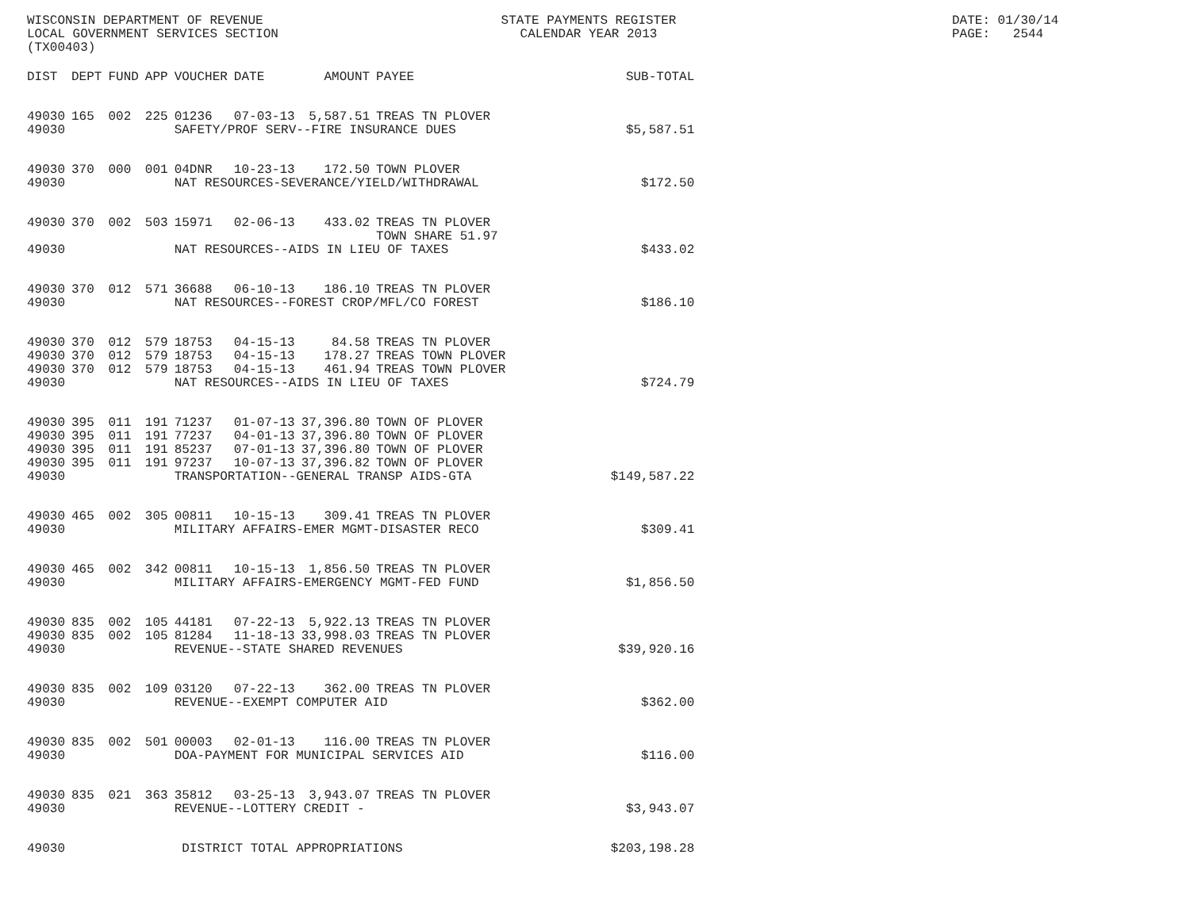WISCONSIN DEPARTMENT OF REVENUE LOCAL GOVERNMENT SERVICES SECTION (TX00403)
STATE PAYMENTS REGISTER CALENDAR YEAR 2013
DATE: 01/30/14 PAGE: 2544
| DIST | DEPT | FUND | APP | VOUCHER | DATE | AMOUNT | PAYEE | SUB-TOTAL |
| --- | --- | --- | --- | --- | --- | --- | --- | --- |
| 49030 | 165 | 002 | 225 | 01236 | 07-03-13 | 5,587.51 | TREAS TN PLOVER | |
| 49030 | | | | SAFETY/PROF SERV--FIRE INSURANCE DUES | | | | $5,587.51 |
| 49030 | 370 | 000 | 001 | 04DNR | 10-23-13 | 172.50 | TOWN PLOVER | |
| 49030 | | | | NAT RESOURCES-SEVERANCE/YIELD/WITHDRAWAL | | | | $172.50 |
| 49030 | 370 | 002 | 503 | 15971 | 02-06-13 | 433.02 | TREAS TN PLOVER TOWN SHARE 51.97 | |
| 49030 | | | | NAT RESOURCES--AIDS IN LIEU OF TAXES | | | | $433.02 |
| 49030 | 370 | 012 | 571 | 36688 | 06-10-13 | 186.10 | TREAS TN PLOVER | |
| 49030 | | | | NAT RESOURCES--FOREST CROP/MFL/CO FOREST | | | | $186.10 |
| 49030 | 370 | 012 | 579 | 18753 | 04-15-13 | 84.58 | TREAS TN PLOVER | |
| 49030 | 370 | 012 | 579 | 18753 | 04-15-13 | 178.27 | TREAS TOWN PLOVER | |
| 49030 | 370 | 012 | 579 | 18753 | 04-15-13 | 461.94 | TREAS TOWN PLOVER | |
| 49030 | | | | NAT RESOURCES--AIDS IN LIEU OF TAXES | | | | $724.79 |
| 49030 | 395 | 011 | 191 | 71237 | 01-07-13 | 37,396.80 | TOWN OF PLOVER | |
| 49030 | 395 | 011 | 191 | 77237 | 04-01-13 | 37,396.80 | TOWN OF PLOVER | |
| 49030 | 395 | 011 | 191 | 85237 | 07-01-13 | 37,396.80 | TOWN OF PLOVER | |
| 49030 | 395 | 011 | 191 | 97237 | 10-07-13 | 37,396.82 | TOWN OF PLOVER | |
| 49030 | | | | TRANSPORTATION--GENERAL TRANSP AIDS-GTA | | | | $149,587.22 |
| 49030 | 465 | 002 | 305 | 00811 | 10-15-13 | 309.41 | TREAS TN PLOVER | |
| 49030 | | | | MILITARY AFFAIRS-EMER MGMT-DISASTER RECO | | | | $309.41 |
| 49030 | 465 | 002 | 342 | 00811 | 10-15-13 | 1,856.50 | TREAS TN PLOVER | |
| 49030 | | | | MILITARY AFFAIRS-EMERGENCY MGMT-FED FUND | | | | $1,856.50 |
| 49030 | 835 | 002 | 105 | 44181 | 07-22-13 | 5,922.13 | TREAS TN PLOVER | |
| 49030 | 835 | 002 | 105 | 81284 | 11-18-13 | 33,998.03 | TREAS TN PLOVER | |
| 49030 | | | | REVENUE--STATE SHARED REVENUES | | | | $39,920.16 |
| 49030 | 835 | 002 | 109 | 03120 | 07-22-13 | 362.00 | TREAS TN PLOVER | |
| 49030 | | | | REVENUE--EXEMPT COMPUTER AID | | | | $362.00 |
| 49030 | 835 | 002 | 501 | 00003 | 02-01-13 | 116.00 | TREAS TN PLOVER | |
| 49030 | | | | DOA-PAYMENT FOR MUNICIPAL SERVICES AID | | | | $116.00 |
| 49030 | 835 | 021 | 363 | 35812 | 03-25-13 | 3,943.07 | TREAS TN PLOVER | |
| 49030 | | | | REVENUE--LOTTERY CREDIT - | | | | $3,943.07 |
| 49030 | | | | DISTRICT TOTAL APPROPRIATIONS | | | | $203,198.28 |